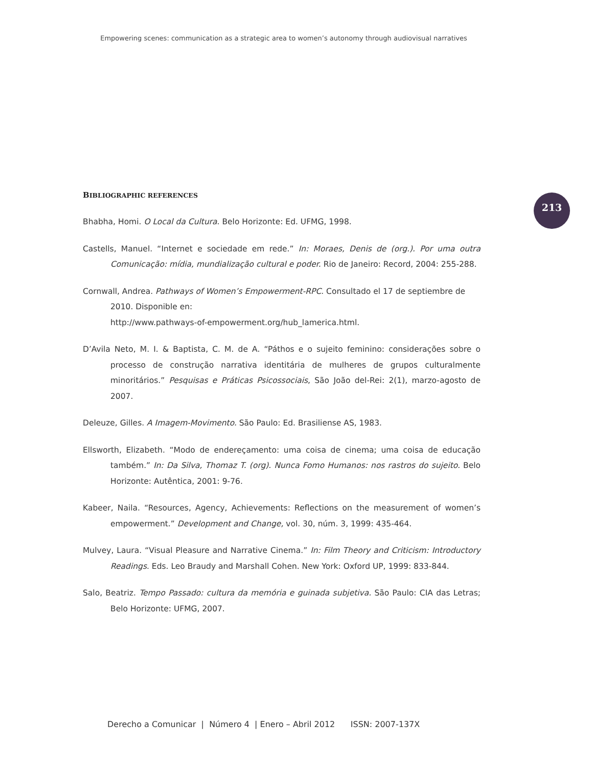Empowering scenes: communication as a strategic area to women’s autonomy through audiovisual narratives
213
BIBLIOGRAPHIC REFERENCES
Bhabha, Homi. O Local da Cultura. Belo Horizonte: Ed. UFMG, 1998.
Castells, Manuel. “Internet e sociedade em rede.” In: Moraes, Denis de (org.). Por uma outra Comunicação: mídia, mundialização cultural e poder. Rio de Janeiro: Record, 2004: 255-288.
Cornwall, Andrea. Pathways of Women’s Empowerment-RPC. Consultado el 17 de septiembre de 2010. Disponible en:
http://www.pathways-of-empowerment.org/hub_lamerica.html.
D’Avila Neto, M. I. & Baptista, C. M. de A. “Páthos e o sujeito feminino: considerações sobre o processo de construção narrativa identitária de mulheres de grupos culturalmente minoritários.” Pesquisas e Práticas Psicossociais, São João del-Rei: 2(1), marzo-agosto de 2007.
Deleuze, Gilles. A Imagem-Movimento. São Paulo: Ed. Brasiliense AS, 1983.
Ellsworth, Elizabeth. “Modo de endereçamento: uma coisa de cinema; uma coisa de educação também.” In: Da Silva, Thomaz T. (org). Nunca Fomo Humanos: nos rastros do sujeito. Belo Horizonte: Autêntica, 2001: 9-76.
Kabeer, Naila. “Resources, Agency, Achievements: Reflections on the measurement of women’s empowerment.” Development and Change, vol. 30, núm. 3, 1999: 435-464.
Mulvey, Laura. “Visual Pleasure and Narrative Cinema.” In: Film Theory and Criticism: Introductory Readings. Eds. Leo Braudy and Marshall Cohen. New York: Oxford UP, 1999: 833-844.
Salo, Beatriz. Tempo Passado: cultura da memória e guinada subjetiva. São Paulo: CIA das Letras; Belo Horizonte: UFMG, 2007.
Derecho a Comunicar | Número 4 | Enero – Abril 2012 ISSN: 2007-137X